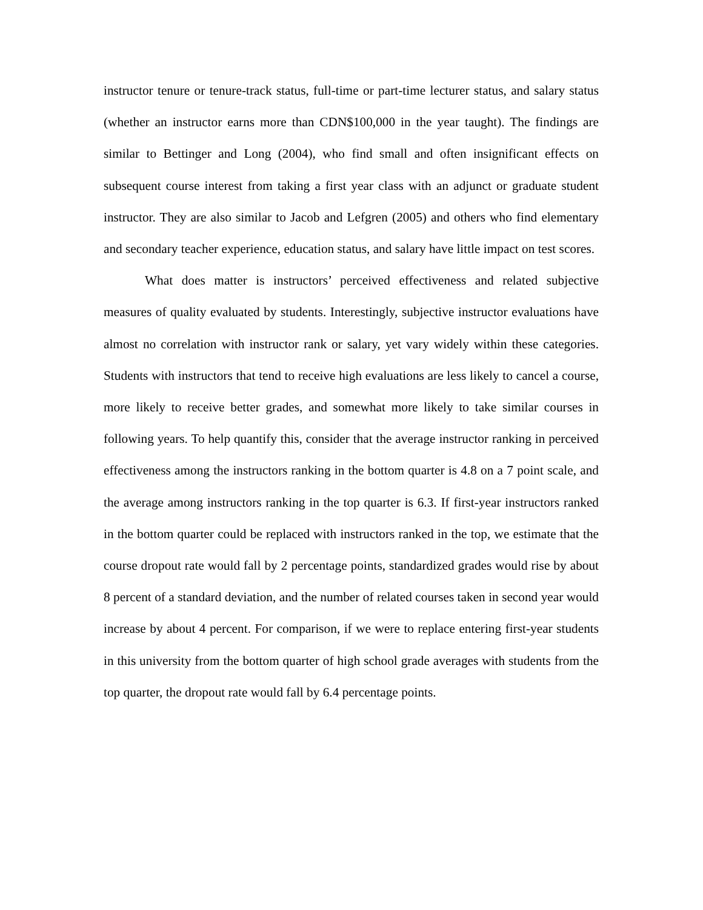instructor tenure or tenure-track status, full-time or part-time lecturer status, and salary status (whether an instructor earns more than CDN$100,000 in the year taught). The findings are similar to Bettinger and Long (2004), who find small and often insignificant effects on subsequent course interest from taking a first year class with an adjunct or graduate student instructor. They are also similar to Jacob and Lefgren (2005) and others who find elementary and secondary teacher experience, education status, and salary have little impact on test scores.
What does matter is instructors’ perceived effectiveness and related subjective measures of quality evaluated by students. Interestingly, subjective instructor evaluations have almost no correlation with instructor rank or salary, yet vary widely within these categories. Students with instructors that tend to receive high evaluations are less likely to cancel a course, more likely to receive better grades, and somewhat more likely to take similar courses in following years. To help quantify this, consider that the average instructor ranking in perceived effectiveness among the instructors ranking in the bottom quarter is 4.8 on a 7 point scale, and the average among instructors ranking in the top quarter is 6.3. If first-year instructors ranked in the bottom quarter could be replaced with instructors ranked in the top, we estimate that the course dropout rate would fall by 2 percentage points, standardized grades would rise by about 8 percent of a standard deviation, and the number of related courses taken in second year would increase by about 4 percent. For comparison, if we were to replace entering first-year students in this university from the bottom quarter of high school grade averages with students from the top quarter, the dropout rate would fall by 6.4 percentage points.